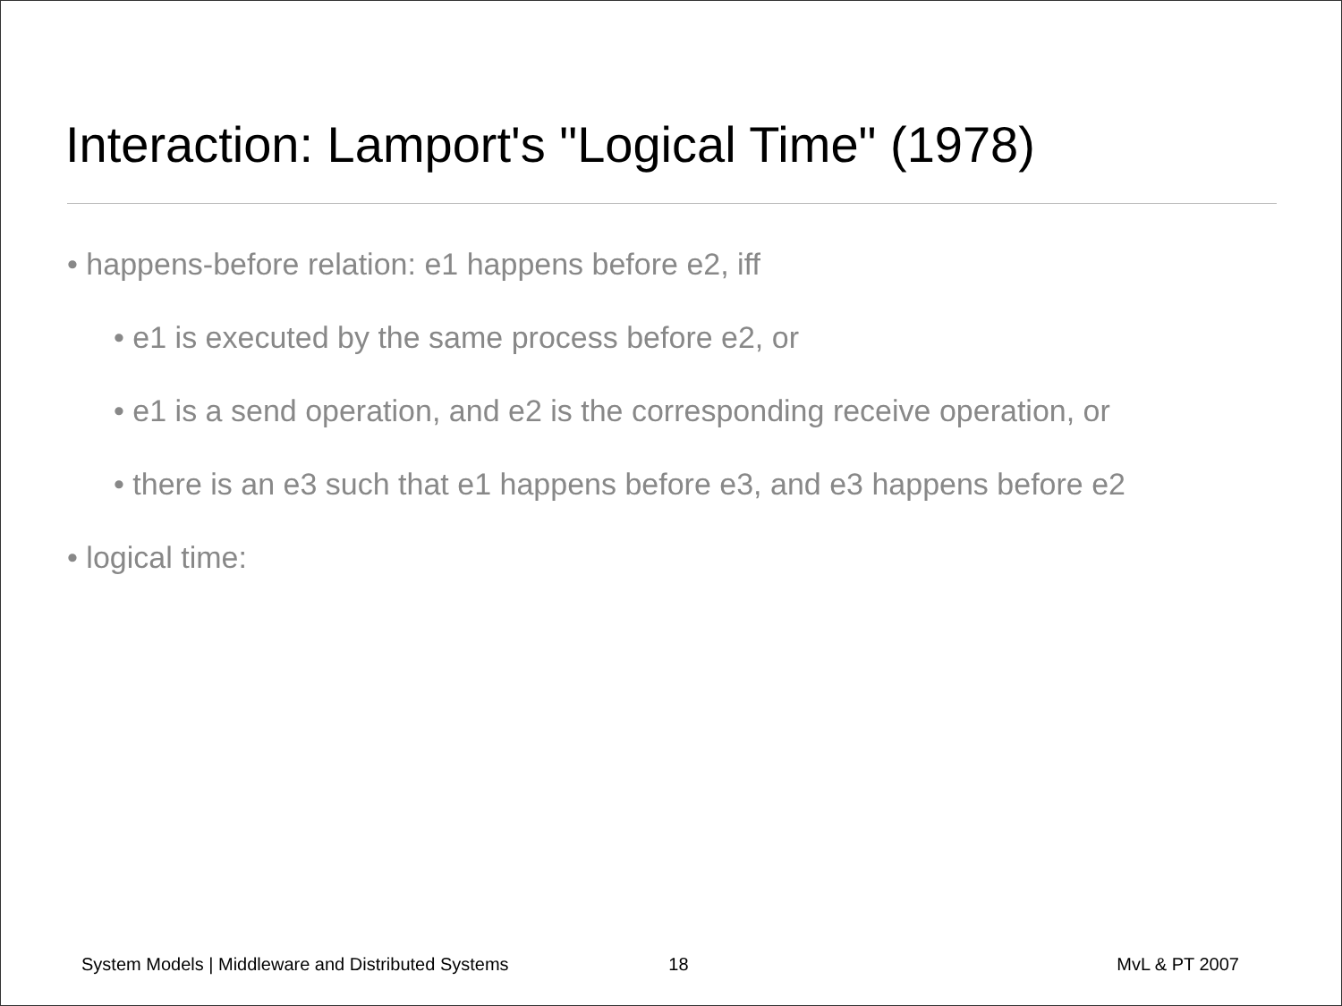Interaction: Lamport's "Logical Time" (1978)
• happens-before relation: e1 happens before e2, iff
• e1 is executed by the same process before e2, or
• e1 is a send operation, and e2 is the corresponding receive operation, or
• there is an e3 such that e1 happens before e3, and e3 happens before e2
• logical time:
System Models | Middleware and Distributed Systems 18 MvL & PT 2007